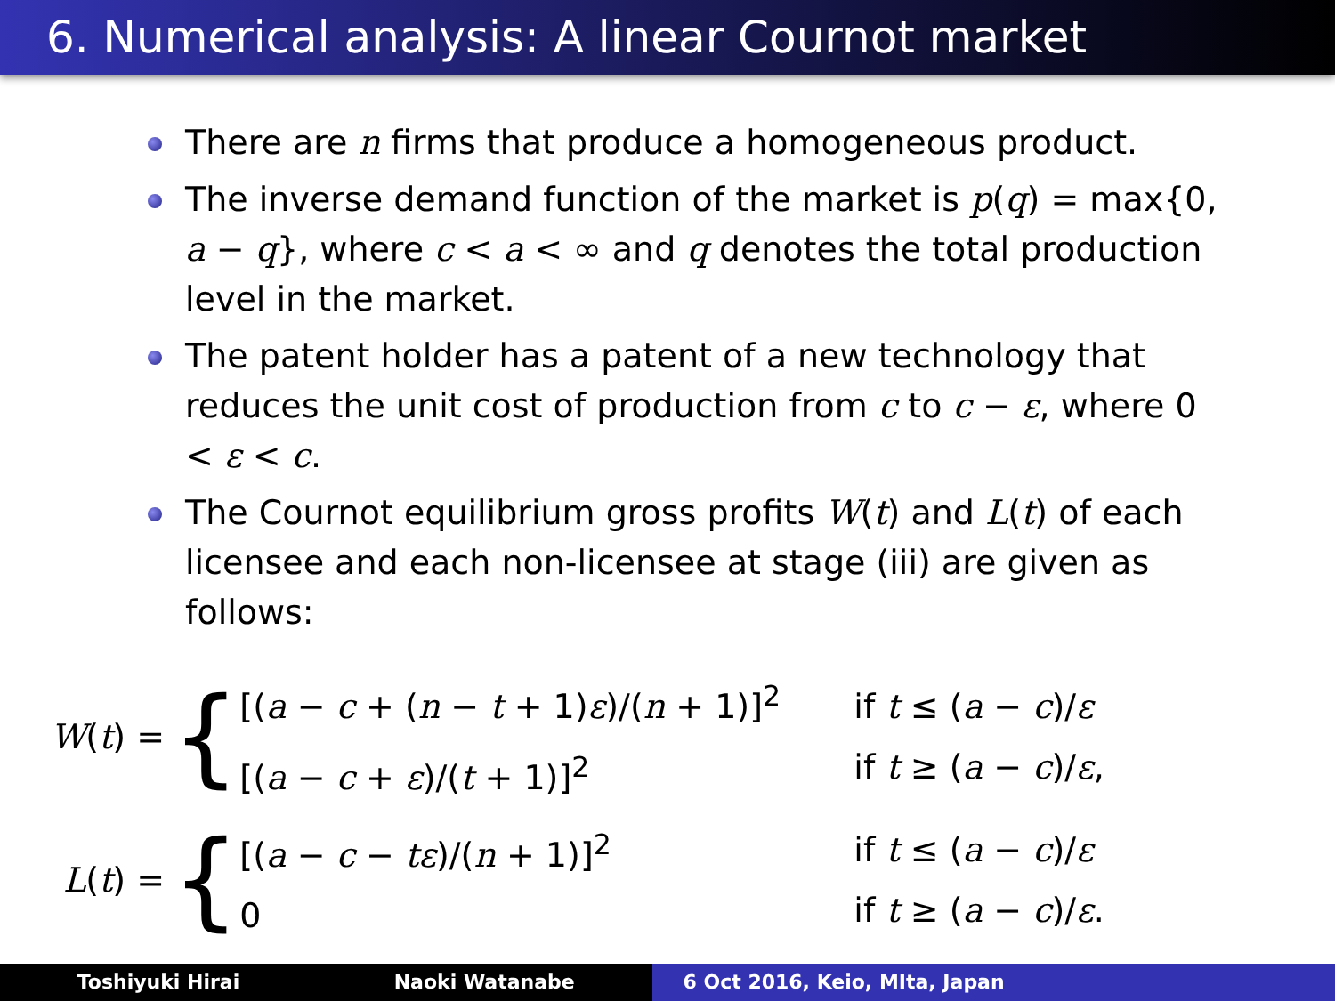6. Numerical analysis: A linear Cournot market
There are n firms that produce a homogeneous product.
The inverse demand function of the market is p(q) = max{0, a − q}, where c < a < ∞ and q denotes the total production level in the market.
The patent holder has a patent of a new technology that reduces the unit cost of production from c to c − ε, where 0 < ε < c.
The Cournot equilibrium gross profits W(t) and L(t) of each licensee and each non-licensee at stage (iii) are given as follows:
| W ( t ) = | { | [( a − c + ( n − t + 1) ε )/( n + 1)]<sup>2</sup> [( a − c + ε )/( t + 1)]<sup>2</sup> | if t ≤ ( a − c )/ ε if t ≥ ( a − c )/ ε , |
| L ( t ) = | { | [( a − c − tε )/( n + 1)]<sup>2</sup> 0 | if t ≤ ( a − c )/ ε if t ≥ ( a − c )/ ε . |
Toshiyuki Hirai Naoki Watanabe 6 Oct 2016, Keio, MIta, Japan